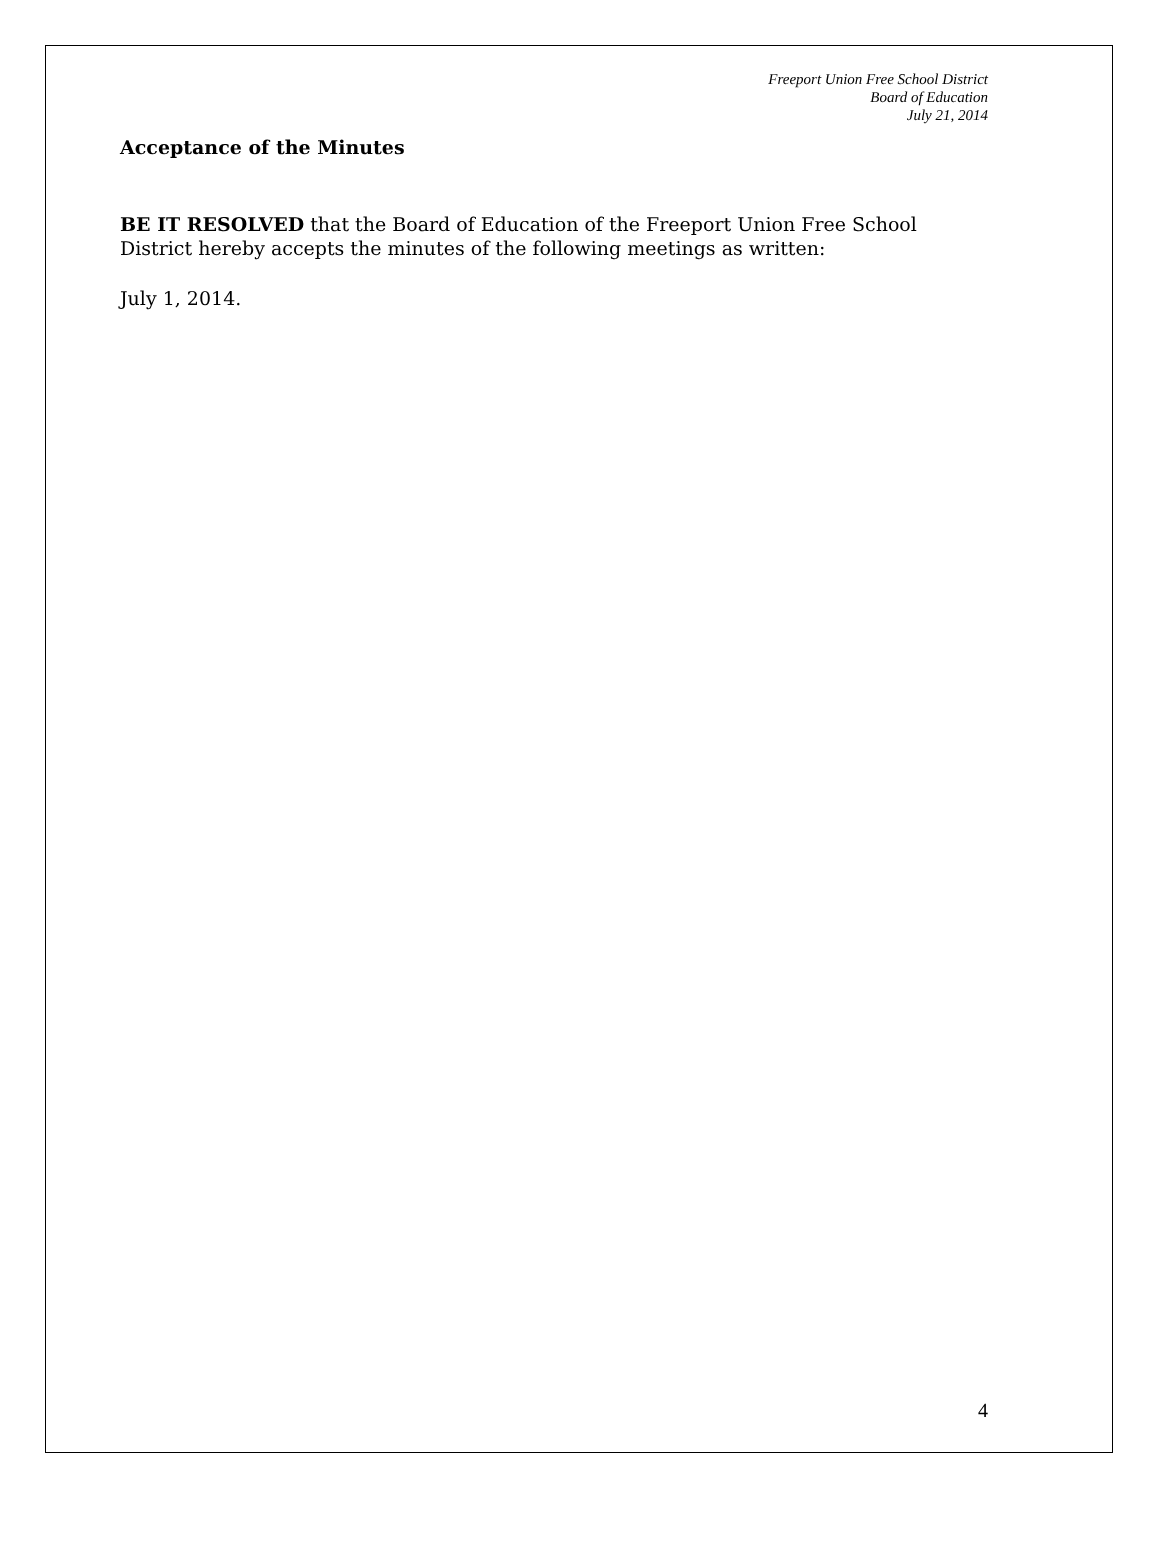Freeport Union Free School District
Board of Education
July 21, 2014
Acceptance of the Minutes
BE IT RESOLVED that the Board of Education of the Freeport Union Free School District hereby accepts the minutes of the following meetings as written:
July 1, 2014.
4